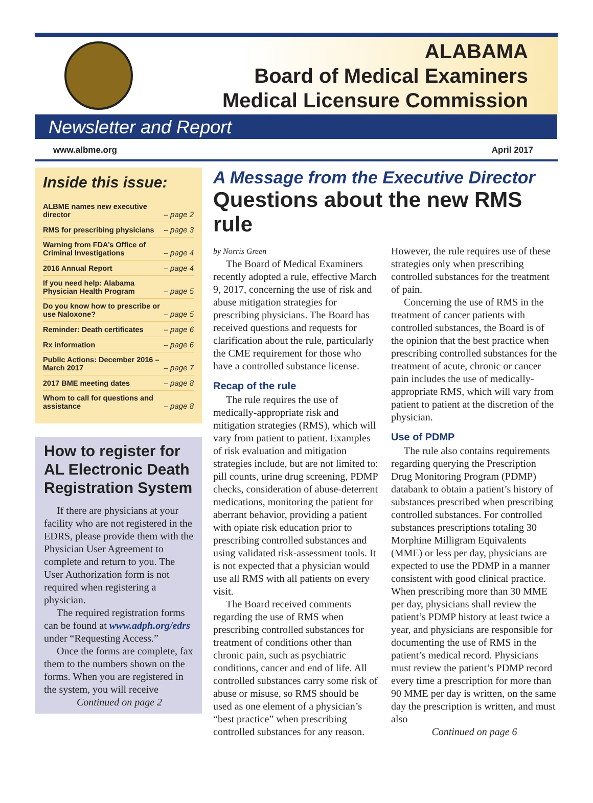ALABAMA
Board of Medical Examiners
Medical Licensure Commission
Newsletter and Report
www.albme.org April 2017
Inside this issue:
ALBME names new executive director – page 2
RMS for prescribing physicians – page 3
Warning from FDA’s Office of Criminal Investigations – page 4
2016 Annual Report – page 4
If you need help: Alabama Physician Health Program – page 5
Do you know how to prescribe or use Naloxone? – page 5
Reminder: Death certificates – page 6
Rx information – page 6
Public Actions: December 2016 – March 2017 – page 7
2017 BME meeting dates – page 8
Whom to call for questions and assistance – page 8
How to register for AL Electronic Death Registration System
If there are physicians at your facility who are not registered in the EDRS, please provide them with the Physician User Agreement to complete and return to you. The User Authorization form is not required when registering a physician.
The required registration forms can be found at www.adph.org/edrs under “Requesting Access.”
Once the forms are complete, fax them to the numbers shown on the forms. When you are registered in the system, you will receive
Continued on page 2
A Message from the Executive Director
Questions about the new RMS rule
by Norris Green
The Board of Medical Examiners recently adopted a rule, effective March 9, 2017, concerning the use of risk and abuse mitigation strategies for prescribing physicians. The Board has received questions and requests for clarification about the rule, particularly the CME requirement for those who have a controlled substance license.
Recap of the rule
The rule requires the use of medically-appropriate risk and mitigation strategies (RMS), which will vary from patient to patient. Examples of risk evaluation and mitigation strategies include, but are not limited to: pill counts, urine drug screening, PDMP checks, consideration of abuse-deterrent medications, monitoring the patient for aberrant behavior, providing a patient with opiate risk education prior to prescribing controlled substances and using validated risk-assessment tools. It is not expected that a physician would use all RMS with all patients on every visit.
The Board received comments regarding the use of RMS when prescribing controlled substances for treatment of conditions other than chronic pain, such as psychiatric conditions, cancer and end of life. All controlled substances carry some risk of abuse or misuse, so RMS should be used as one element of a physician’s “best practice” when prescribing controlled substances for any reason.
However, the rule requires use of these strategies only when prescribing controlled substances for the treatment of pain.
Concerning the use of RMS in the treatment of cancer patients with controlled substances, the Board is of the opinion that the best practice when prescribing controlled substances for the treatment of acute, chronic or cancer pain includes the use of medically-appropriate RMS, which will vary from patient to patient at the discretion of the physician.
Use of PDMP
The rule also contains requirements regarding querying the Prescription Drug Monitoring Program (PDMP) databank to obtain a patient’s history of substances prescribed when prescribing controlled substances. For controlled substances prescriptions totaling 30 Morphine Milligram Equivalents (MME) or less per day, physicians are expected to use the PDMP in a manner consistent with good clinical practice. When prescribing more than 30 MME per day, physicians shall review the patient’s PDMP history at least twice a year, and physicians are responsible for documenting the use of RMS in the patient’s medical record. Physicians must review the patient’s PDMP record every time a prescription for more than 90 MME per day is written, on the same day the prescription is written, and must also
Continued on page 6